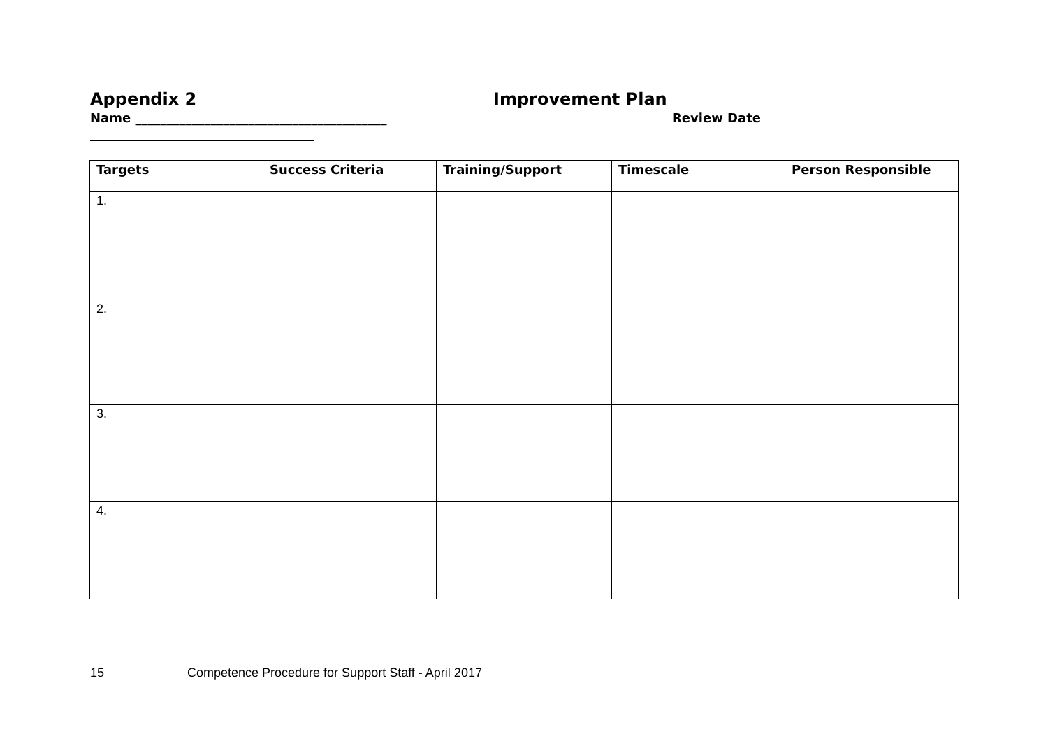Appendix 2 Improvement Plan
Name ________________________________________ Review Date
| Targets | Success Criteria | Training/Support | Timescale | Person Responsible |
| --- | --- | --- | --- | --- |
| 1. | | | | |
| 2. | | | | |
| 3. | | | | |
| 4. | | | | |
15 Competence Procedure for Support Staff - April 2017